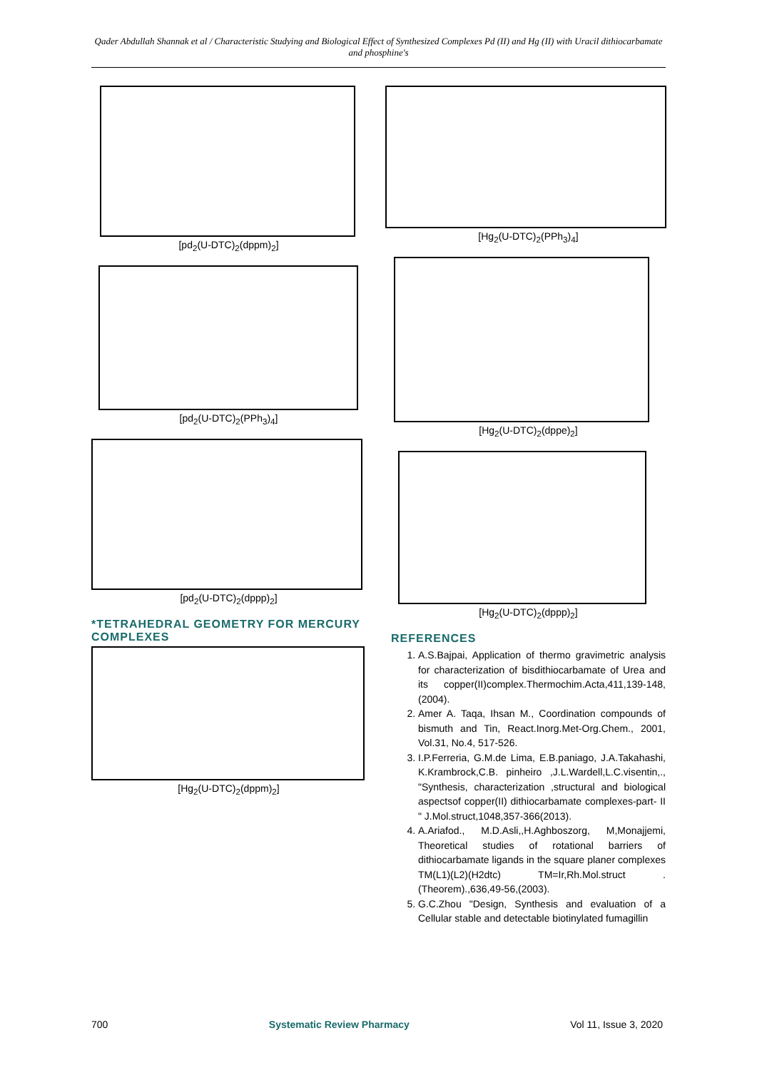Qader Abdullah Shannak et al / Characteristic Studying and Biological Effect of Synthesized Complexes Pd (II) and Hg (II) with Uracil dithiocarbamate and phosphine's
[pd<sub>2</sub>(U-DTC)<sub>2</sub>(dppm)<sub>2</sub>]
[pd<sub>2</sub>(U-DTC)<sub>2</sub>(PPh<sub>3</sub>)<sub>4</sub>]
[pd<sub>2</sub>(U-DTC)<sub>2</sub>(dppp)<sub>2</sub>]
*TETRAHEDRAL GEOMETRY FOR MERCURY COMPLEXES
[Hg<sub>2</sub>(U-DTC)<sub>2</sub>(dppm)<sub>2</sub>]
[Hg<sub>2</sub>(U-DTC)<sub>2</sub>(PPh<sub>3</sub>)<sub>4</sub>]
[Hg<sub>2</sub>(U-DTC)<sub>2</sub>(dppe)<sub>2</sub>]
[Hg<sub>2</sub>(U-DTC)<sub>2</sub>(dppp)<sub>2</sub>]
REFERENCES
1. A.S.Bajpai, Application of thermo gravimetric analysis for characterization of bisdithiocarbamate of Urea and its copper(II)complex.Thermochim.Acta,411,139-148,(2004).
2. Amer A. Taqa, Ihsan M., Coordination compounds of bismuth and Tin, React.Inorg.Met-Org.Chem., 2001, Vol.31, No.4, 517-526.
3. I.P.Ferreria, G.M.de Lima, E.B.paniago, J.A.Takahashi, K.Krambrock,C.B. pinheiro ,J.L.Wardell,L.C.visentin,., "Synthesis, characterization ,structural and biological aspectsof copper(II) dithiocarbamate complexes-part- II " J.Mol.struct,1048,357-366(2013).
4. A.Ariafod., M.D.Asli,,H.Aghboszorg, M,Monajjemi, Theoretical studies of rotational barriers of dithiocarbamate ligands in the square planer complexes TM(L1)(L2)(H2dtc) TM=Ir,Rh.Mol.struct .(Theorem).,636,49-56,(2003).
5. G.C.Zhou "Design, Synthesis and evaluation of a Cellular stable and detectable biotinylated fumagillin
700 Systematic Review Pharmacy Vol 11, Issue 3, 2020